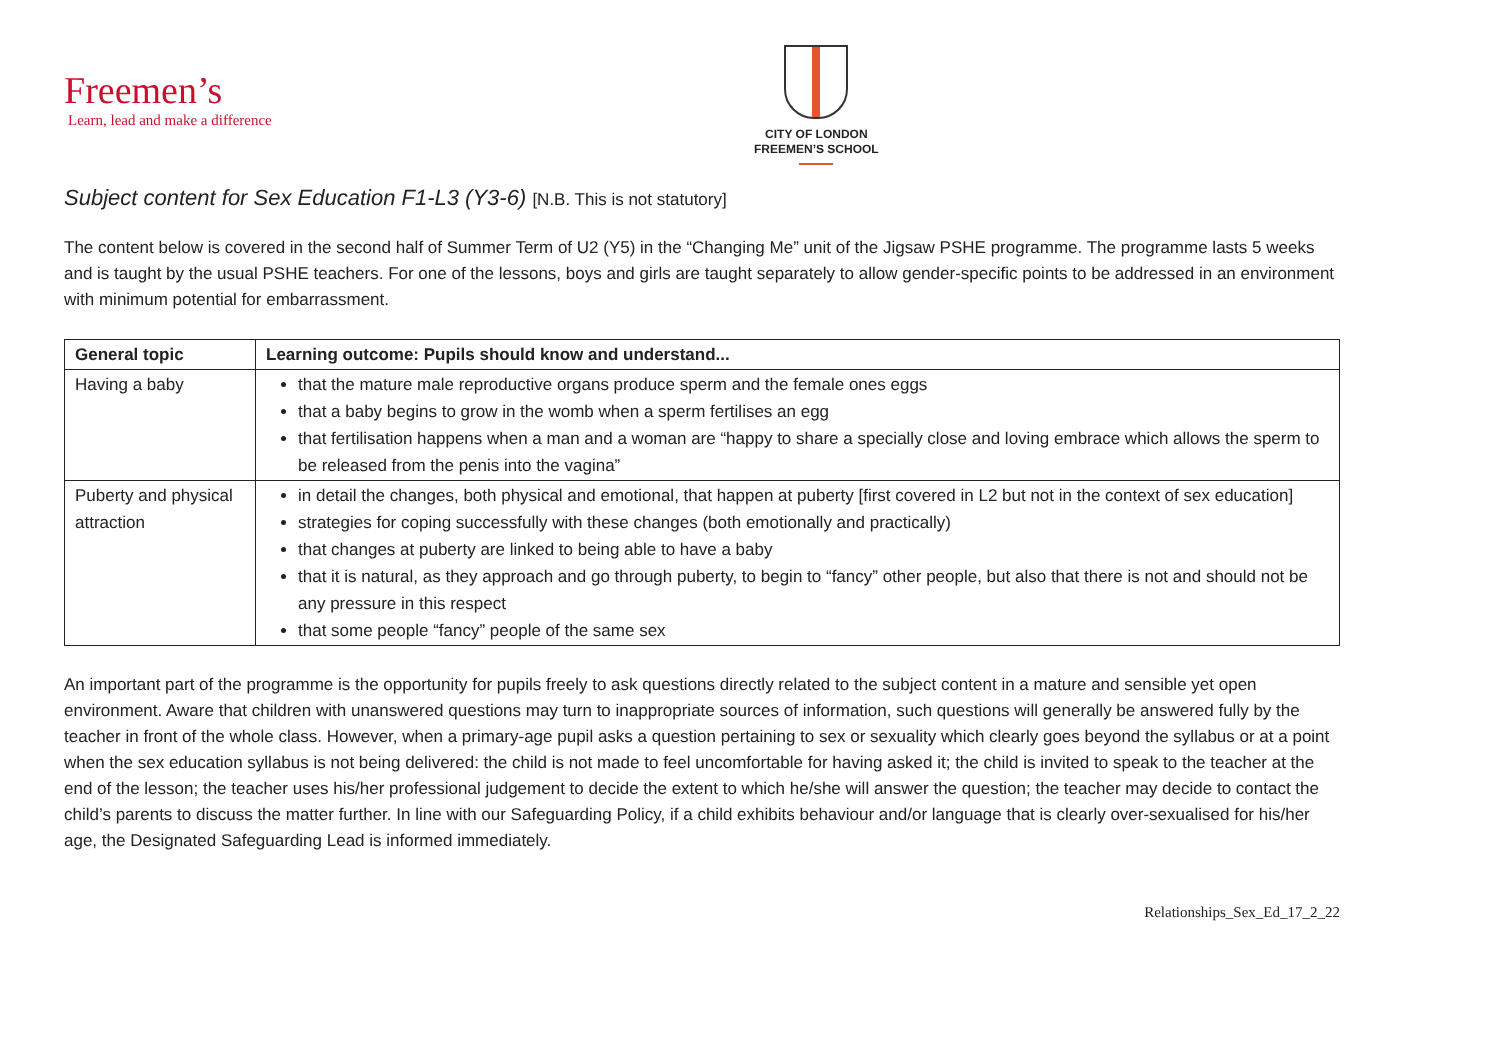Freemen’s
Learn, lead and make a difference
CITY OF LONDON
FREEMEN’S SCHOOL
Subject content for Sex Education F1-L3 (Y3-6) [N.B. This is not statutory]
The content below is covered in the second half of Summer Term of U2 (Y5) in the “Changing Me” unit of the Jigsaw PSHE programme. The programme lasts 5 weeks and is taught by the usual PSHE teachers. For one of the lessons, boys and girls are taught separately to allow gender-specific points to be addressed in an environment with minimum potential for embarrassment.
| General topic | Learning outcome: Pupils should know and understand... |
| --- | --- |
| Having a baby | that the mature male reproductive organs produce sperm and the female ones eggs that a baby begins to grow in the womb when a sperm fertilises an egg that fertilisation happens when a man and a woman are “happy to share a specially close and loving embrace which allows the sperm to be released from the penis into the vagina” |
| Puberty and physical attraction | in detail the changes, both physical and emotional, that happen at puberty [first covered in L2 but not in the context of sex education] strategies for coping successfully with these changes (both emotionally and practically) that changes at puberty are linked to being able to have a baby that it is natural, as they approach and go through puberty, to begin to “fancy” other people, but also that there is not and should not be any pressure in this respect that some people “fancy” people of the same sex |
An important part of the programme is the opportunity for pupils freely to ask questions directly related to the subject content in a mature and sensible yet open environment. Aware that children with unanswered questions may turn to inappropriate sources of information, such questions will generally be answered fully by the teacher in front of the whole class. However, when a primary-age pupil asks a question pertaining to sex or sexuality which clearly goes beyond the syllabus or at a point when the sex education syllabus is not being delivered: the child is not made to feel uncomfortable for having asked it; the child is invited to speak to the teacher at the end of the lesson; the teacher uses his/her professional judgement to decide the extent to which he/she will answer the question; the teacher may decide to contact the child’s parents to discuss the matter further. In line with our Safeguarding Policy, if a child exhibits behaviour and/or language that is clearly over-sexualised for his/her age, the Designated Safeguarding Lead is informed immediately.
Relationships_Sex_Ed_17_2_22